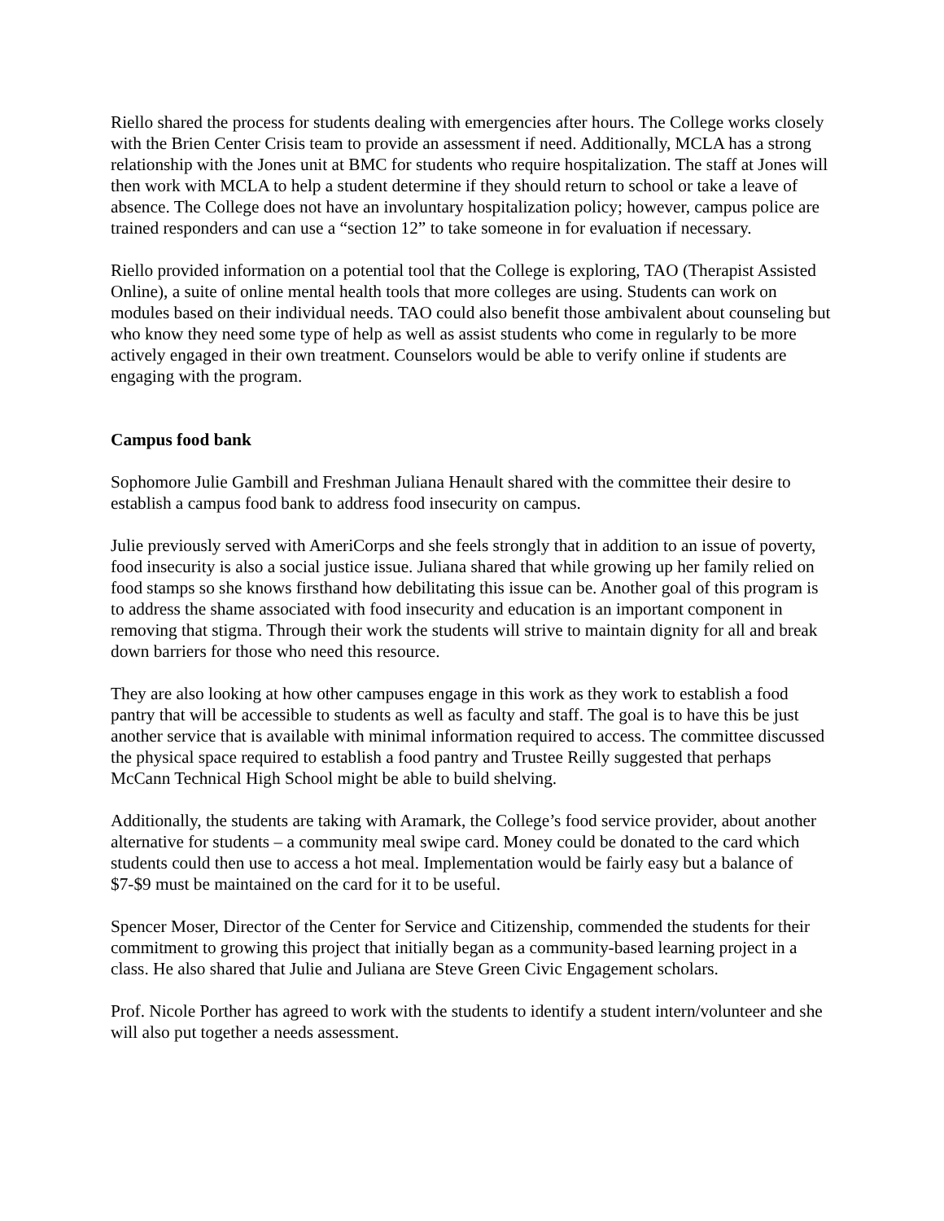Riello shared the process for students dealing with emergencies after hours. The College works closely with the Brien Center Crisis team to provide an assessment if need. Additionally, MCLA has a strong relationship with the Jones unit at BMC for students who require hospitalization. The staff at Jones will then work with MCLA to help a student determine if they should return to school or take a leave of absence. The College does not have an involuntary hospitalization policy; however, campus police are trained responders and can use a “section 12” to take someone in for evaluation if necessary.
Riello provided information on a potential tool that the College is exploring, TAO (Therapist Assisted Online), a suite of online mental health tools that more colleges are using. Students can work on modules based on their individual needs. TAO could also benefit those ambivalent about counseling but who know they need some type of help as well as assist students who come in regularly to be more actively engaged in their own treatment. Counselors would be able to verify online if students are engaging with the program.
Campus food bank
Sophomore Julie Gambill and Freshman Juliana Henault shared with the committee their desire to establish a campus food bank to address food insecurity on campus.
Julie previously served with AmeriCorps and she feels strongly that in addition to an issue of poverty, food insecurity is also a social justice issue. Juliana shared that while growing up her family relied on food stamps so she knows firsthand how debilitating this issue can be. Another goal of this program is to address the shame associated with food insecurity and education is an important component in removing that stigma. Through their work the students will strive to maintain dignity for all and break down barriers for those who need this resource.
They are also looking at how other campuses engage in this work as they work to establish a food pantry that will be accessible to students as well as faculty and staff. The goal is to have this be just another service that is available with minimal information required to access. The committee discussed the physical space required to establish a food pantry and Trustee Reilly suggested that perhaps McCann Technical High School might be able to build shelving.
Additionally, the students are taking with Aramark, the College’s food service provider, about another alternative for students – a community meal swipe card. Money could be donated to the card which students could then use to access a hot meal. Implementation would be fairly easy but a balance of $7-$9 must be maintained on the card for it to be useful.
Spencer Moser, Director of the Center for Service and Citizenship, commended the students for their commitment to growing this project that initially began as a community-based learning project in a class. He also shared that Julie and Juliana are Steve Green Civic Engagement scholars.
Prof. Nicole Porther has agreed to work with the students to identify a student intern/volunteer and she will also put together a needs assessment.